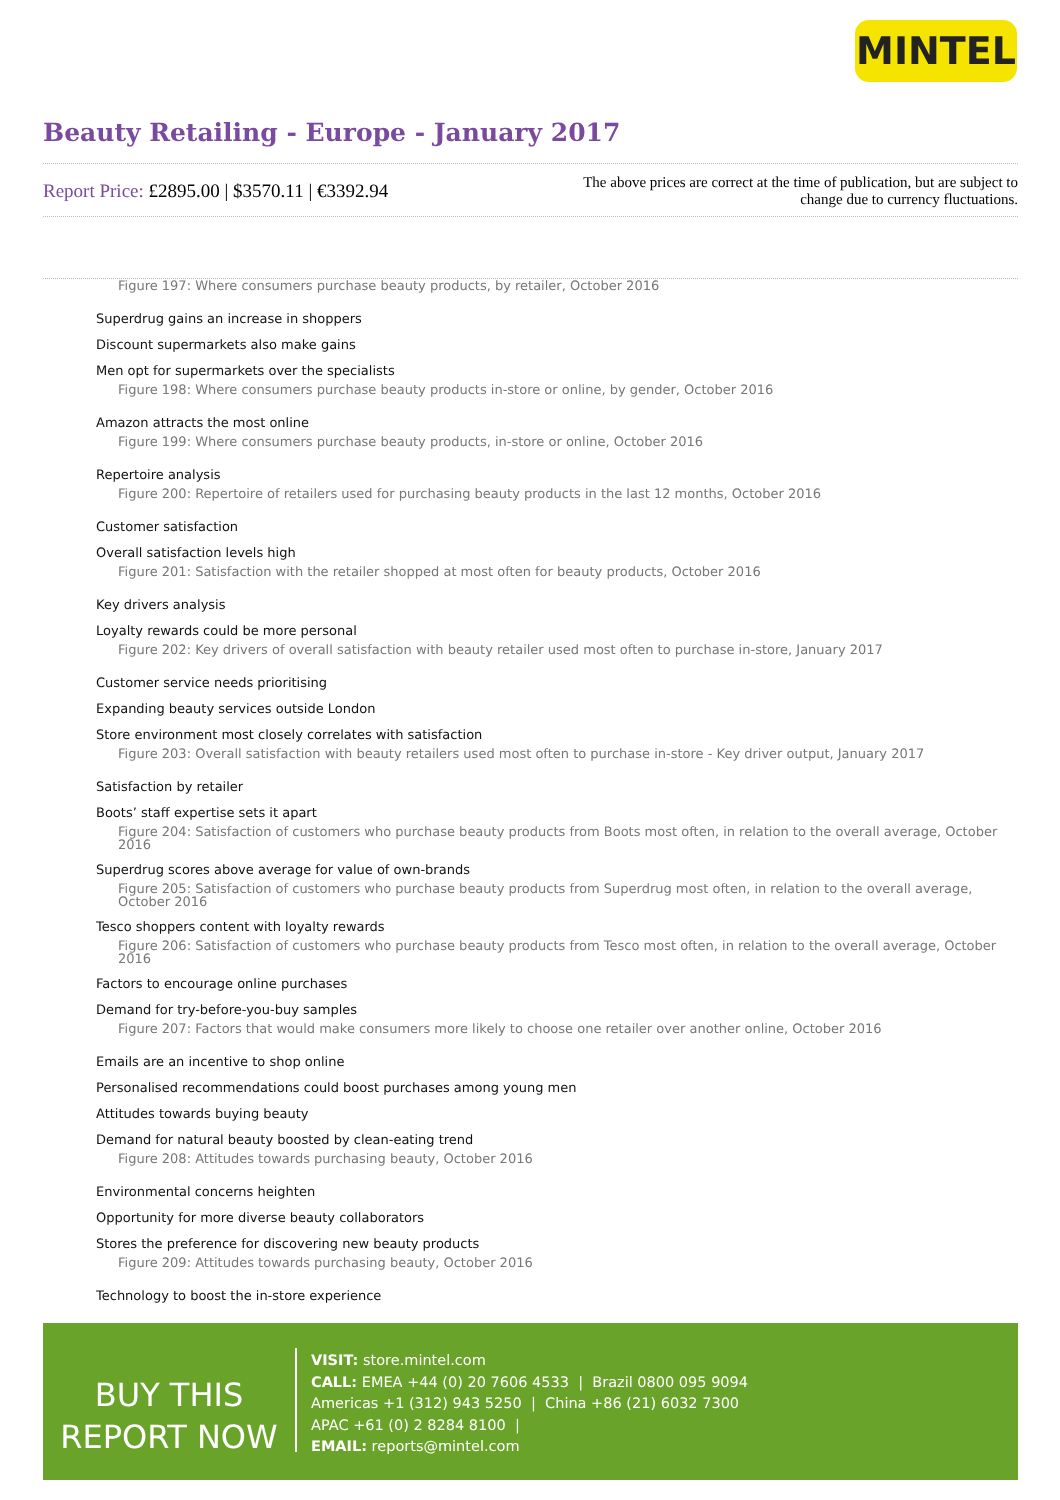MINTEL
Beauty Retailing - Europe - January 2017
Report Price: £2895.00 | $3570.11 | €3392.94
The above prices are correct at the time of publication, but are subject to change due to currency fluctuations.
Figure 197: Where consumers purchase beauty products, by retailer, October 2016
Superdrug gains an increase in shoppers
Discount supermarkets also make gains
Men opt for supermarkets over the specialists
Figure 198: Where consumers purchase beauty products in-store or online, by gender, October 2016
Amazon attracts the most online
Figure 199: Where consumers purchase beauty products, in-store or online, October 2016
Repertoire analysis
Figure 200: Repertoire of retailers used for purchasing beauty products in the last 12 months, October 2016
Customer satisfaction
Overall satisfaction levels high
Figure 201: Satisfaction with the retailer shopped at most often for beauty products, October 2016
Key drivers analysis
Loyalty rewards could be more personal
Figure 202: Key drivers of overall satisfaction with beauty retailer used most often to purchase in-store, January 2017
Customer service needs prioritising
Expanding beauty services outside London
Store environment most closely correlates with satisfaction
Figure 203: Overall satisfaction with beauty retailers used most often to purchase in-store - Key driver output, January 2017
Satisfaction by retailer
Boots’ staff expertise sets it apart
Figure 204: Satisfaction of customers who purchase beauty products from Boots most often, in relation to the overall average, October 2016
Superdrug scores above average for value of own-brands
Figure 205: Satisfaction of customers who purchase beauty products from Superdrug most often, in relation to the overall average, October 2016
Tesco shoppers content with loyalty rewards
Figure 206: Satisfaction of customers who purchase beauty products from Tesco most often, in relation to the overall average, October 2016
Factors to encourage online purchases
Demand for try-before-you-buy samples
Figure 207: Factors that would make consumers more likely to choose one retailer over another online, October 2016
Emails are an incentive to shop online
Personalised recommendations could boost purchases among young men
Attitudes towards buying beauty
Demand for natural beauty boosted by clean-eating trend
Figure 208: Attitudes towards purchasing beauty, October 2016
Environmental concerns heighten
Opportunity for more diverse beauty collaborators
Stores the preference for discovering new beauty products
Figure 209: Attitudes towards purchasing beauty, October 2016
Technology to boost the in-store experience
BUY THIS
REPORT NOW
VISIT: store.mintel.com
CALL: EMEA +44 (0) 20 7606 4533 | Brazil 0800 095 9094
Americas +1 (312) 943 5250 | China +86 (21) 6032 7300
APAC +61 (0) 2 8284 8100 |
EMAIL: reports@mintel.com